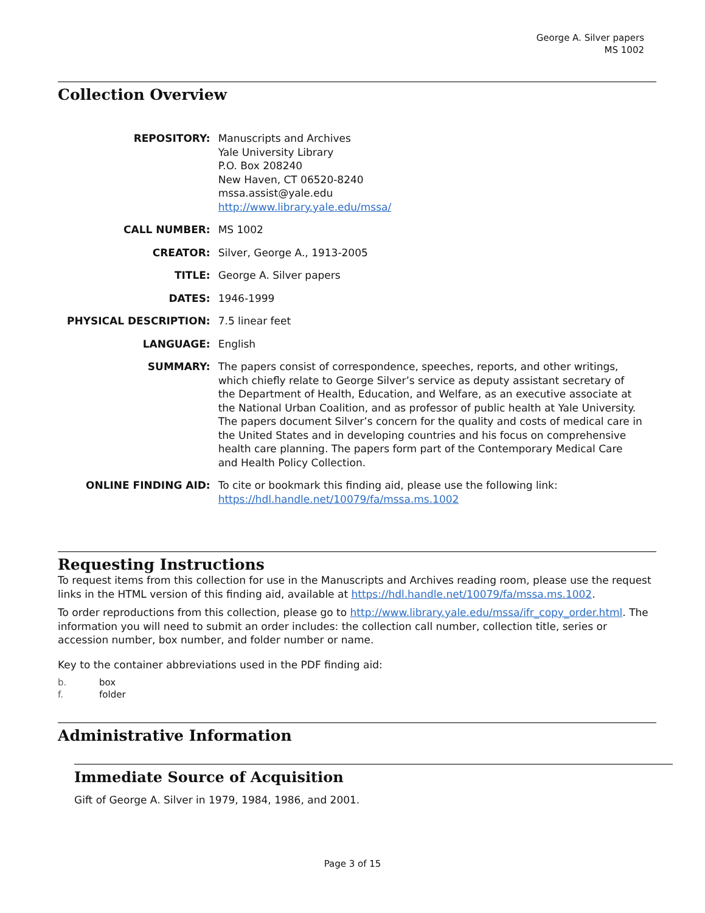George A. Silver papers
MS 1002
Collection Overview
| REPOSITORY: | Manuscripts and Archives Yale University Library P.O. Box 208240 New Haven, CT 06520-8240 mssa.assist@yale.edu http://www.library.yale.edu/mssa/ |
| CALL NUMBER: | MS 1002 |
| CREATOR: | Silver, George A., 1913-2005 |
| TITLE: | George A. Silver papers |
| DATES: | 1946-1999 |
| PHYSICAL DESCRIPTION: | 7.5 linear feet |
| LANGUAGE: | English |
| SUMMARY: | The papers consist of correspondence, speeches, reports, and other writings, which chiefly relate to George Silver’s service as deputy assistant secretary of the Department of Health, Education, and Welfare, as an executive associate at the National Urban Coalition, and as professor of public health at Yale University. The papers document Silver’s concern for the quality and costs of medical care in the United States and in developing countries and his focus on comprehensive health care planning. The papers form part of the Contemporary Medical Care and Health Policy Collection. |
| ONLINE FINDING AID: | To cite or bookmark this finding aid, please use the following link: https://hdl.handle.net/10079/fa/mssa.ms.1002 |
Requesting Instructions
To request items from this collection for use in the Manuscripts and Archives reading room, please use the request links in the HTML version of this finding aid, available at https://hdl.handle.net/10079/fa/mssa.ms.1002.
To order reproductions from this collection, please go to http://www.library.yale.edu/mssa/ifr_copy_order.html. The information you will need to submit an order includes: the collection call number, collection title, series or accession number, box number, and folder number or name.
Key to the container abbreviations used in the PDF finding aid:
b. box
f. folder
Administrative Information
Immediate Source of Acquisition
Gift of George A. Silver in 1979, 1984, 1986, and 2001.
Page 3 of 15